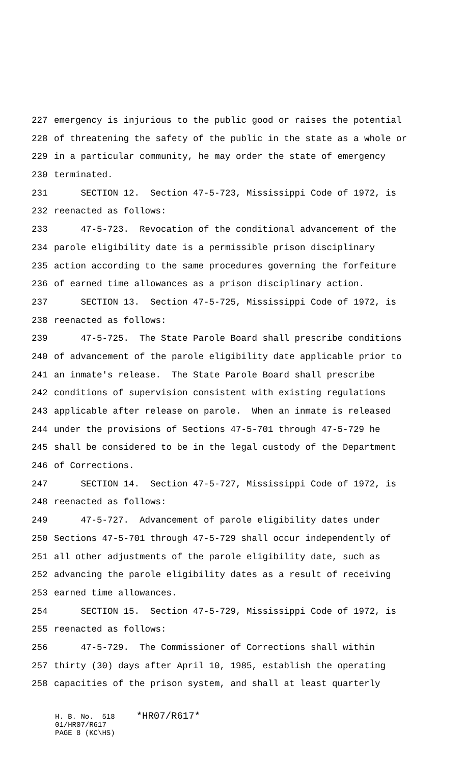227 emergency is injurious to the public good or raises the potential
228 of threatening the safety of the public in the state as a whole or
229 in a particular community, he may order the state of emergency
230 terminated.
231 SECTION 12. Section 47-5-723, Mississippi Code of 1972, is
232 reenacted as follows:
233 47-5-723. Revocation of the conditional advancement of the
234 parole eligibility date is a permissible prison disciplinary
235 action according to the same procedures governing the forfeiture
236 of earned time allowances as a prison disciplinary action.
237 SECTION 13. Section 47-5-725, Mississippi Code of 1972, is
238 reenacted as follows:
239 47-5-725. The State Parole Board shall prescribe conditions
240 of advancement of the parole eligibility date applicable prior to
241 an inmate's release. The State Parole Board shall prescribe
242 conditions of supervision consistent with existing regulations
243 applicable after release on parole. When an inmate is released
244 under the provisions of Sections 47-5-701 through 47-5-729 he
245 shall be considered to be in the legal custody of the Department
246 of Corrections.
247 SECTION 14. Section 47-5-727, Mississippi Code of 1972, is
248 reenacted as follows:
249 47-5-727. Advancement of parole eligibility dates under
250 Sections 47-5-701 through 47-5-729 shall occur independently of
251 all other adjustments of the parole eligibility date, such as
252 advancing the parole eligibility dates as a result of receiving
253 earned time allowances.
254 SECTION 15. Section 47-5-729, Mississippi Code of 1972, is
255 reenacted as follows:
256 47-5-729. The Commissioner of Corrections shall within
257 thirty (30) days after April 10, 1985, establish the operating
258 capacities of the prison system, and shall at least quarterly
H. B. No. 518 *HR07/R617* 01/HR07/R617 PAGE 8 (KC\HS)